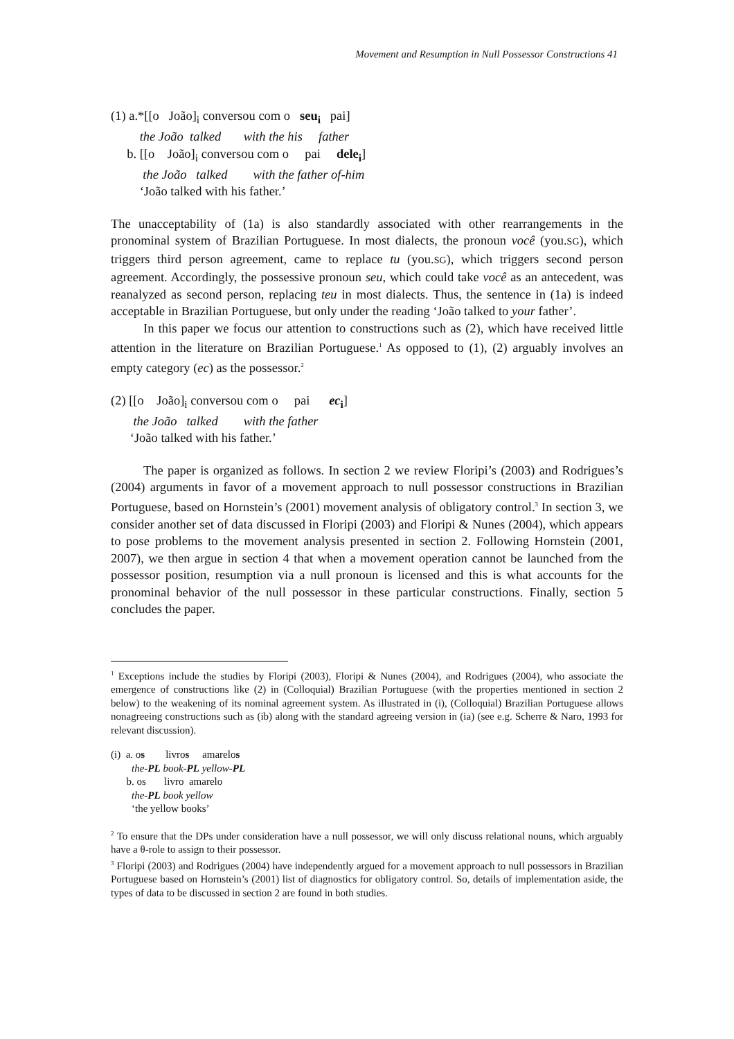Movement and Resumption in Null Possessor Constructions 41
(1) a.*[[o João]<sub>i</sub> conversou com o seu<sub>i</sub> pai]
the João talked with the his father
b. [[o João]<sub>i</sub> conversou com o pai dele<sub>i</sub>]
the João talked with the father of-him
‘João talked with his father.’
The unacceptability of (1a) is also standardly associated with other rearrangements in the pronominal system of Brazilian Portuguese. In most dialects, the pronoun você (you.SG), which triggers third person agreement, came to replace tu (you.SG), which triggers second person agreement. Accordingly, the possessive pronoun seu, which could take você as an antecedent, was reanalyzed as second person, replacing teu in most dialects. Thus, the sentence in (1a) is indeed acceptable in Brazilian Portuguese, but only under the reading ‘João talked to your father’.
In this paper we focus our attention to constructions such as (2), which have received little attention in the literature on Brazilian Portuguese.<sup>1</sup> As opposed to (1), (2) arguably involves an empty category (ec) as the possessor.<sup>2</sup>
(2) [[o João]<sub>i</sub> conversou com o pai ec<sub>i</sub>]
the João talked with the father
‘João talked with his father.’
The paper is organized as follows. In section 2 we review Floripi’s (2003) and Rodrigues’s (2004) arguments in favor of a movement approach to null possessor constructions in Brazilian Portuguese, based on Hornstein’s (2001) movement analysis of obligatory control.<sup>3</sup> In section 3, we consider another set of data discussed in Floripi (2003) and Floripi & Nunes (2004), which appears to pose problems to the movement analysis presented in section 2. Following Hornstein (2001, 2007), we then argue in section 4 that when a movement operation cannot be launched from the possessor position, resumption via a null pronoun is licensed and this is what accounts for the pronominal behavior of the null possessor in these particular constructions. Finally, section 5 concludes the paper.
<sup>1</sup> Exceptions include the studies by Floripi (2003), Floripi & Nunes (2004), and Rodrigues (2004), who associate the emergence of constructions like (2) in (Colloquial) Brazilian Portuguese (with the properties mentioned in section 2 below) to the weakening of its nominal agreement system. As illustrated in (i), (Colloquial) Brazilian Portuguese allows nonagreeing constructions such as (ib) along with the standard agreeing version in (ia) (see e.g. Scherre & Naro, 1993 for relevant discussion).
(i) a. os livros amarelos
the-PL book-PL yellow-PL
b. os livro amarelo
the-PL book yellow
‘the yellow books’
<sup>2</sup> To ensure that the DPs under consideration have a null possessor, we will only discuss relational nouns, which arguably have a θ-role to assign to their possessor.
<sup>3</sup> Floripi (2003) and Rodrigues (2004) have independently argued for a movement approach to null possessors in Brazilian Portuguese based on Hornstein’s (2001) list of diagnostics for obligatory control. So, details of implementation aside, the types of data to be discussed in section 2 are found in both studies.